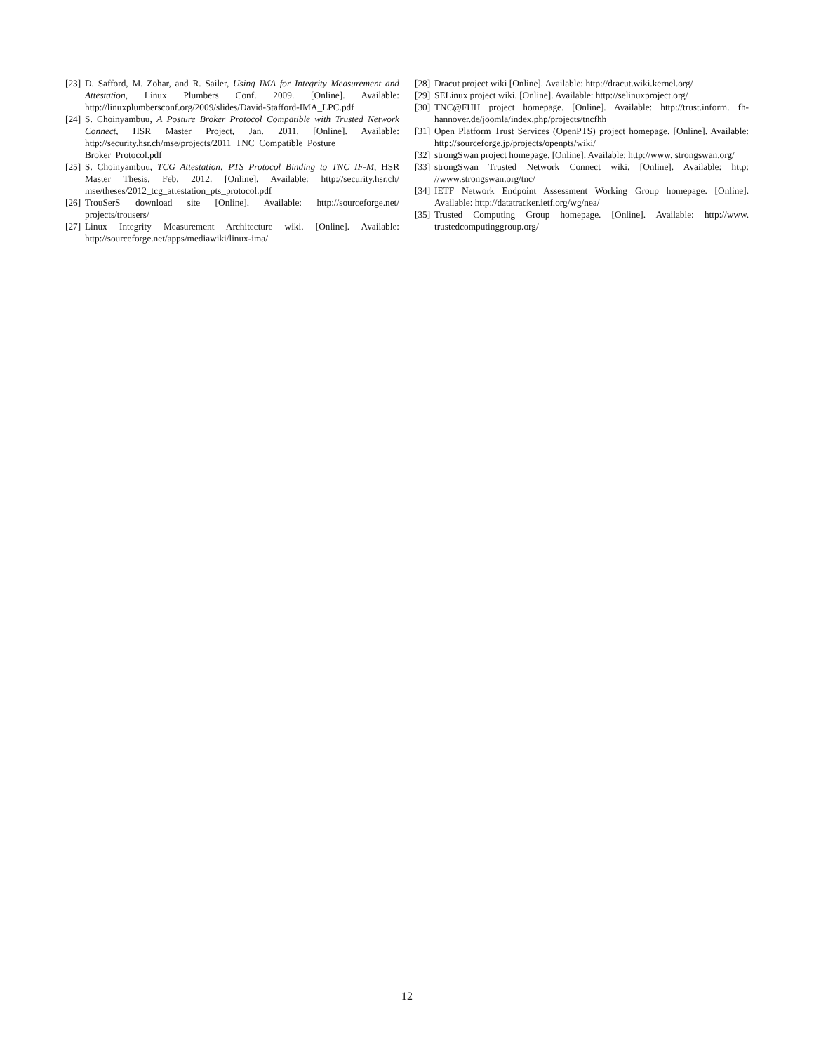[23] D. Safford, M. Zohar, and R. Sailer, Using IMA for Integrity Measurement and Attestation, Linux Plumbers Conf. 2009. [Online]. Available: http://linuxplumbersconf.org/2009/slides/David-Stafford-IMA_LPC.pdf
[24] S. Choinyambuu, A Posture Broker Protocol Compatible with Trusted Network Connect, HSR Master Project, Jan. 2011. [Online]. Available: http://security.hsr.ch/mse/projects/2011_TNC_Compatible_Posture_ Broker_Protocol.pdf
[25] S. Choinyambuu, TCG Attestation: PTS Protocol Binding to TNC IF-M, HSR Master Thesis, Feb. 2012. [Online]. Available: http://security.hsr.ch/ mse/theses/2012_tcg_attestation_pts_protocol.pdf
[26] TrouSerS download site [Online]. Available: http://sourceforge.net/ projects/trousers/
[27] Linux Integrity Measurement Architecture wiki. [Online]. Available: http://sourceforge.net/apps/mediawiki/linux-ima/
[28] Dracut project wiki [Online]. Available: http://dracut.wiki.kernel.org/
[29] SELinux project wiki. [Online]. Available: http://selinuxproject.org/
[30] TNC@FHH project homepage. [Online]. Available: http://trust.inform. fh-hannover.de/joomla/index.php/projects/tncfhh
[31] Open Platform Trust Services (OpenPTS) project homepage. [Online]. Available: http://sourceforge.jp/projects/openpts/wiki/
[32] strongSwan project homepage. [Online]. Available: http://www. strongswan.org/
[33] strongSwan Trusted Network Connect wiki. [Online]. Available: http: //www.strongswan.org/tnc/
[34] IETF Network Endpoint Assessment Working Group homepage. [Online]. Available: http://datatracker.ietf.org/wg/nea/
[35] Trusted Computing Group homepage. [Online]. Available: http://www. trustedcomputinggroup.org/
12